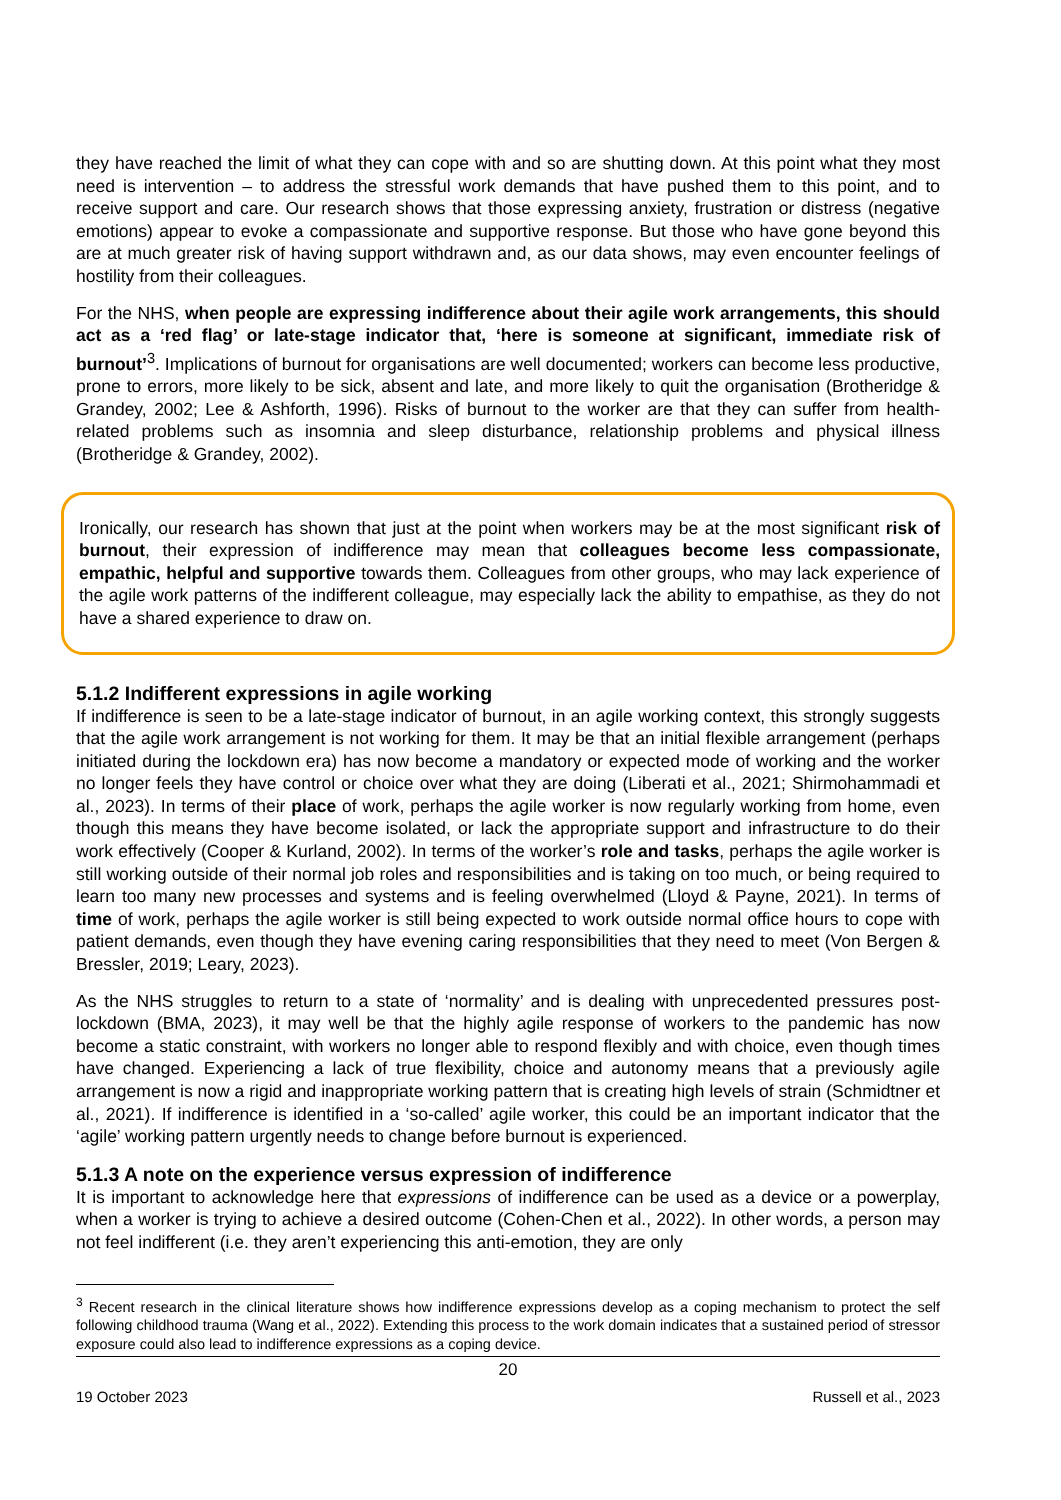they have reached the limit of what they can cope with and so are shutting down. At this point what they most need is intervention – to address the stressful work demands that have pushed them to this point, and to receive support and care. Our research shows that those expressing anxiety, frustration or distress (negative emotions) appear to evoke a compassionate and supportive response. But those who have gone beyond this are at much greater risk of having support withdrawn and, as our data shows, may even encounter feelings of hostility from their colleagues.
For the NHS, when people are expressing indifference about their agile work arrangements, this should act as a ‘red flag’ or late-stage indicator that, ‘here is someone at significant, immediate risk of burnout’<sup>3</sup>. Implications of burnout for organisations are well documented; workers can become less productive, prone to errors, more likely to be sick, absent and late, and more likely to quit the organisation (Brotheridge & Grandey, 2002; Lee & Ashforth, 1996). Risks of burnout to the worker are that they can suffer from health-related problems such as insomnia and sleep disturbance, relationship problems and physical illness (Brotheridge & Grandey, 2002).
Ironically, our research has shown that just at the point when workers may be at the most significant risk of burnout, their expression of indifference may mean that colleagues become less compassionate, empathic, helpful and supportive towards them. Colleagues from other groups, who may lack experience of the agile work patterns of the indifferent colleague, may especially lack the ability to empathise, as they do not have a shared experience to draw on.
5.1.2 Indifferent expressions in agile working
If indifference is seen to be a late-stage indicator of burnout, in an agile working context, this strongly suggests that the agile work arrangement is not working for them. It may be that an initial flexible arrangement (perhaps initiated during the lockdown era) has now become a mandatory or expected mode of working and the worker no longer feels they have control or choice over what they are doing (Liberati et al., 2021; Shirmohammadi et al., 2023). In terms of their place of work, perhaps the agile worker is now regularly working from home, even though this means they have become isolated, or lack the appropriate support and infrastructure to do their work effectively (Cooper & Kurland, 2002). In terms of the worker’s role and tasks, perhaps the agile worker is still working outside of their normal job roles and responsibilities and is taking on too much, or being required to learn too many new processes and systems and is feeling overwhelmed (Lloyd & Payne, 2021). In terms of time of work, perhaps the agile worker is still being expected to work outside normal office hours to cope with patient demands, even though they have evening caring responsibilities that they need to meet (Von Bergen & Bressler, 2019; Leary, 2023).
As the NHS struggles to return to a state of ‘normality’ and is dealing with unprecedented pressures post-lockdown (BMA, 2023), it may well be that the highly agile response of workers to the pandemic has now become a static constraint, with workers no longer able to respond flexibly and with choice, even though times have changed. Experiencing a lack of true flexibility, choice and autonomy means that a previously agile arrangement is now a rigid and inappropriate working pattern that is creating high levels of strain (Schmidtner et al., 2021). If indifference is identified in a ‘so-called’ agile worker, this could be an important indicator that the ‘agile’ working pattern urgently needs to change before burnout is experienced.
5.1.3 A note on the experience versus expression of indifference
It is important to acknowledge here that expressions of indifference can be used as a device or a powerplay, when a worker is trying to achieve a desired outcome (Cohen-Chen et al., 2022). In other words, a person may not feel indifferent (i.e. they aren’t experiencing this anti-emotion, they are only
<sup>3</sup> Recent research in the clinical literature shows how indifference expressions develop as a coping mechanism to protect the self following childhood trauma (Wang et al., 2022). Extending this process to the work domain indicates that a sustained period of stressor exposure could also lead to indifference expressions as a coping device.
20
19 October 2023 Russell et al., 2023